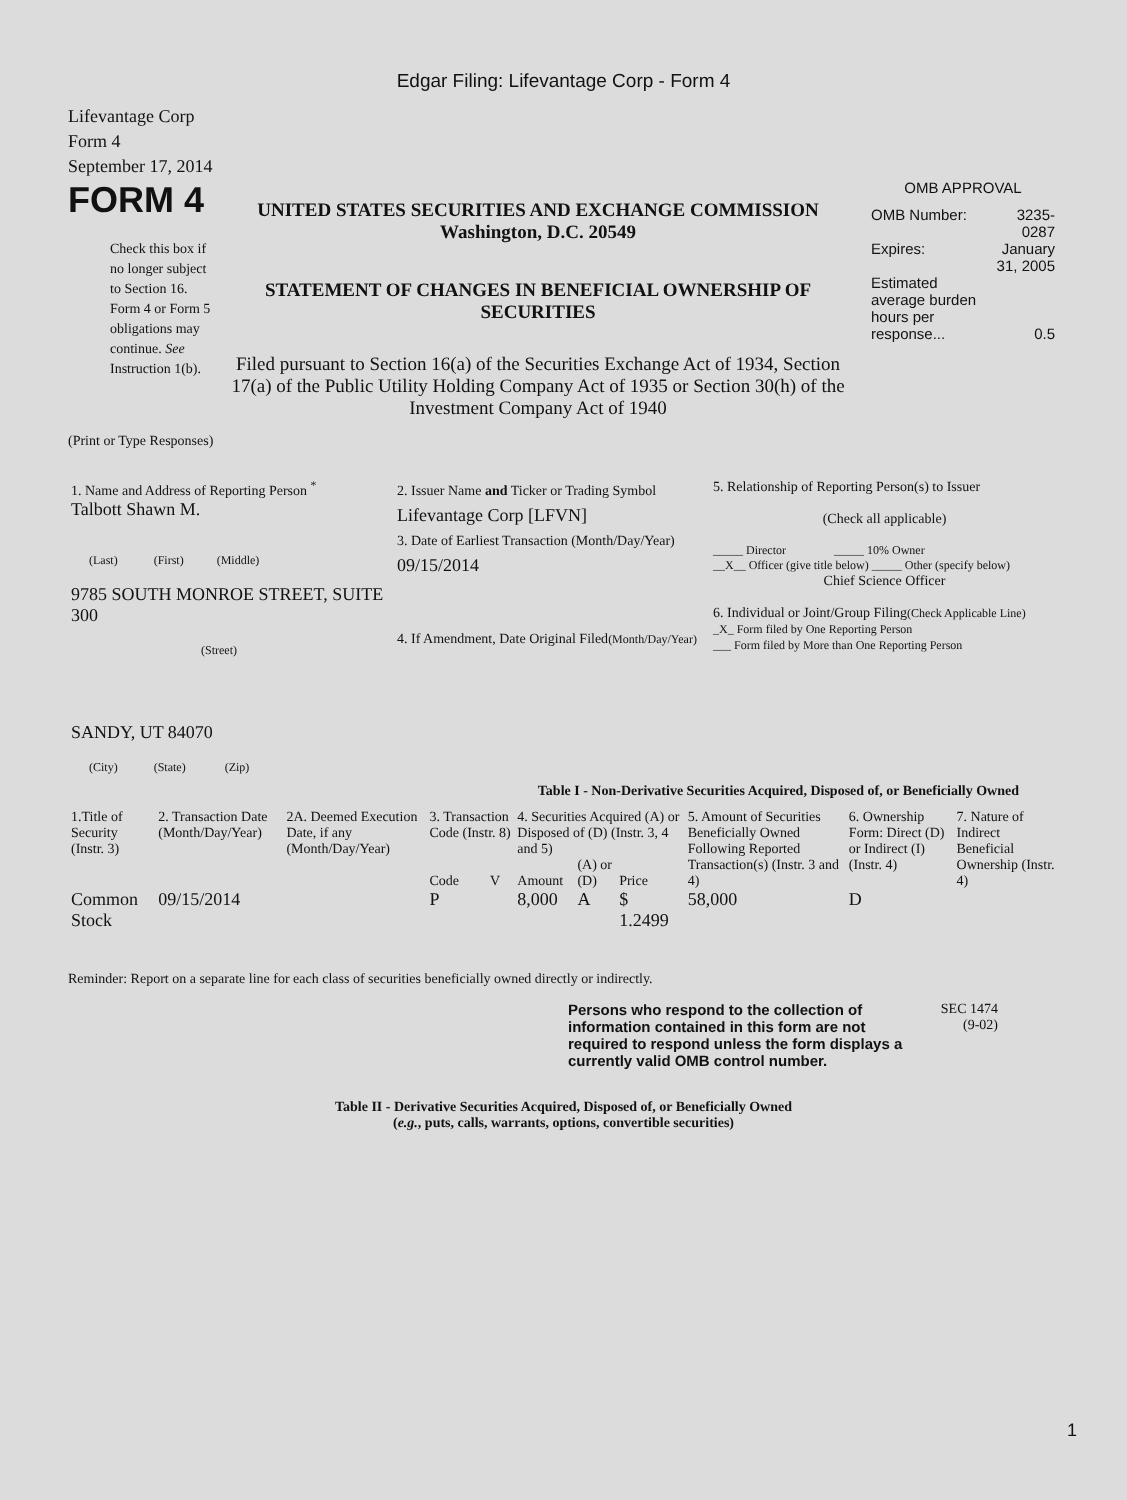Edgar Filing: Lifevantage Corp - Form 4
Lifevantage Corp
Form 4
September 17, 2014
FORM 4
Check this box if no longer subject to Section 16. Form 4 or Form 5 obligations may continue. See Instruction 1(b).
UNITED STATES SECURITIES AND EXCHANGE COMMISSION
Washington, D.C. 20549
STATEMENT OF CHANGES IN BENEFICIAL OWNERSHIP OF SECURITIES
Filed pursuant to Section 16(a) of the Securities Exchange Act of 1934, Section 17(a) of the Public Utility Holding Company Act of 1935 or Section 30(h) of the Investment Company Act of 1940
OMB APPROVAL
| OMB Number: | 3235-0287 |
| Expires: | January 31, 2005 |
| Estimated average burden hours per response... | 0.5 |
(Print or Type Responses)
| 1. Name and Address of Reporting Person <sup>*</sup> Talbott Shawn M. (Last) (First) (Middle) 9785 SOUTH MONROE STREET, SUITE 300 (Street) SANDY, UT 84070 (City) (State) (Zip) | 2. Issuer Name and Ticker or Trading Symbol Lifevantage Corp [LFVN] 3. Date of Earliest Transaction (Month/Day/Year) 09/15/2014 4. If Amendment, Date Original Filed (Month/Day/Year) | 5. Relationship of Reporting Person(s) to Issuer (Check all applicable) _____ Director _____ 10% Owner __X__ Officer (give title below) _____ Other (specify below) Chief Science Officer 6. Individual or Joint/Group Filing (Check Applicable Line) _X_ Form filed by One Reporting Person ___ Form filed by More than One Reporting Person |
Table I - Non-Derivative Securities Acquired, Disposed of, or Beneficially Owned
| 1.Title of Security (Instr. 3) | 2. Transaction Date (Month/Day/Year) | 2A. Deemed Execution Date, if any (Month/Day/Year) | 3. Transaction Code (Instr. 8) | | 4. Securities Acquired (A) or Disposed of (D) (Instr. 3, 4 and 5) | | | 5. Amount of Securities Beneficially Owned Following Reported Transaction(s) (Instr. 3 and 4) | 6. Ownership Form: Direct (D) or Indirect (I) (Instr. 4) | 7. Nature of Indirect Beneficial Ownership (Instr. 4) |
| --- | --- | --- | --- | --- | --- | --- | --- | --- | --- | --- |
| | | | Code | V | Amount | (A) or (D) | Price | | | |
| Common Stock | 09/15/2014 | | P | | 8,000 | A | $ 1.2499 | 58,000 | D | |
Reminder: Report on a separate line for each class of securities beneficially owned directly or indirectly.
Persons who respond to the collection of information contained in this form are not required to respond unless the form displays a currently valid OMB control number.
SEC 1474
(9-02)
Table II - Derivative Securities Acquired, Disposed of, or Beneficially Owned
(e.g., puts, calls, warrants, options, convertible securities)
1